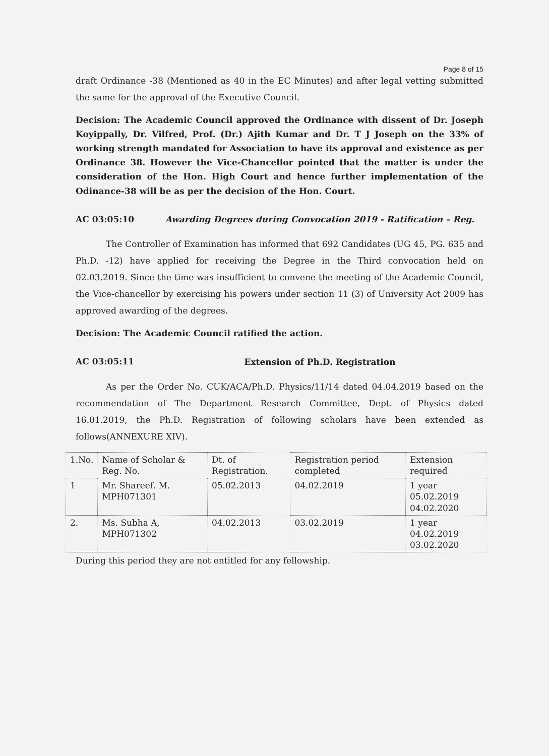Page 8 of 15
draft Ordinance -38 (Mentioned as 40 in the EC Minutes) and after legal vetting submitted the same for the approval of the Executive Council.
Decision: The Academic Council approved the Ordinance with dissent of Dr. Joseph Koyippally, Dr. Vilfred, Prof. (Dr.) Ajith Kumar and Dr. T J Joseph on the 33% of working strength mandated for Association to have its approval and existence as per Ordinance 38. However the Vice-Chancellor pointed that the matter is under the consideration of the Hon. High Court and hence further implementation of the Odinance-38 will be as per the decision of the Hon. Court.
AC 03:05:10
Awarding Degrees during Convocation 2019 - Ratification – Reg.
The Controller of Examination has informed that 692 Candidates (UG 45, PG. 635 and Ph.D. -12) have applied for receiving the Degree in the Third convocation held on 02.03.2019. Since the time was insufficient to convene the meeting of the Academic Council, the Vice-chancellor by exercising his powers under section 11 (3) of University Act 2009 has approved awarding of the degrees.
Decision: The Academic Council ratified the action.
AC 03:05:11
Extension of Ph.D. Registration
As per the Order No. CUK/ACA/Ph.D. Physics/11/14 dated 04.04.2019 based on the recommendation of The Department Research Committee, Dept. of Physics dated 16.01.2019, the Ph.D. Registration of following scholars have been extended as follows(ANNEXURE XIV).
| 1.No. | Name of Scholar & Reg. No. | Dt. of Registration. | Registration period completed | Extension required |
| 1 | Mr. Shareef. M. MPH071301 | 05.02.2013 | 04.02.2019 | 1 year 05.02.2019 04.02.2020 |
| 2. | Ms. Subha A, MPH071302 | 04.02.2013 | 03.02.2019 | 1 year 04.02.2019 03.02.2020 |
During this period they are not entitled for any fellowship.